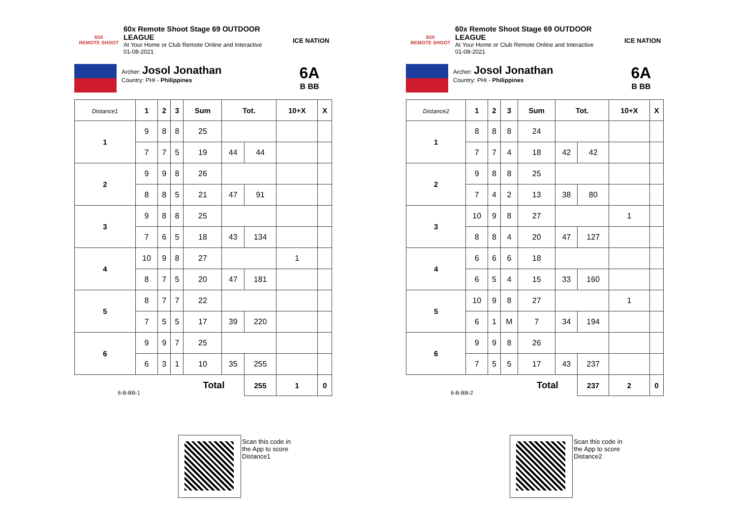60X
REMOTE SHOOT
60x Remote Shoot Stage 69 OUTDOOR LEAGUE
At Your Home or Club Remote Online and Interactive
01-08-2021
ICE NATION
Archer: Josol Jonathan
Country: PHI - Philippines
6A
B BB
| Distance1 | 1 | 2 | 3 | Sum | Tot. | | 10+X | X |
| --- | --- | --- | --- | --- | --- | --- | --- | --- |
| 1 | 9 | 8 | 8 | 25 | | | | |
| | 7 | 7 | 5 | 19 | 44 | 44 | | |
| 2 | 9 | 9 | 8 | 26 | | | | |
| | 8 | 8 | 5 | 21 | 47 | 91 | | |
| 3 | 9 | 8 | 8 | 25 | | | | |
| | 7 | 6 | 5 | 18 | 43 | 134 | | |
| 4 | 10 | 9 | 8 | 27 | | | 1 | |
| | 8 | 7 | 5 | 20 | 47 | 181 | | |
| 5 | 8 | 7 | 7 | 22 | | | | |
| | 7 | 5 | 5 | 17 | 39 | 220 | | |
| 6 | 9 | 9 | 7 | 25 | | | | |
| | 6 | 3 | 1 | 10 | 35 | 255 | | |
| 6-B-BB-1 | | | | Total | | 255 | 1 | 0 |
60X
REMOTE SHOOT
60x Remote Shoot Stage 69 OUTDOOR LEAGUE
At Your Home or Club Remote Online and Interactive
01-08-2021
ICE NATION
Archer: Josol Jonathan
Country: PHI - Philippines
6A
B BB
| Distance2 | 1 | 2 | 3 | Sum | Tot. | | 10+X | X |
| --- | --- | --- | --- | --- | --- | --- | --- | --- |
| 1 | 8 | 8 | 8 | 24 | | | | |
| | 7 | 7 | 4 | 18 | 42 | 42 | | |
| 2 | 9 | 8 | 8 | 25 | | | | |
| | 7 | 4 | 2 | 13 | 38 | 80 | | |
| 3 | 10 | 9 | 8 | 27 | | | 1 | |
| | 8 | 8 | 4 | 20 | 47 | 127 | | |
| 4 | 6 | 6 | 6 | 18 | | | | |
| | 6 | 5 | 4 | 15 | 33 | 160 | | |
| 5 | 10 | 9 | 8 | 27 | | | 1 | |
| | 6 | 1 | M | 7 | 34 | 194 | | |
| 6 | 9 | 9 | 8 | 26 | | | | |
| | 7 | 5 | 5 | 17 | 43 | 237 | | |
| 6-B-BB-2 | | | | Total | | 237 | 2 | 0 |
Scan this code in
the App to score
Distance1
Scan this code in
the App to score
Distance2